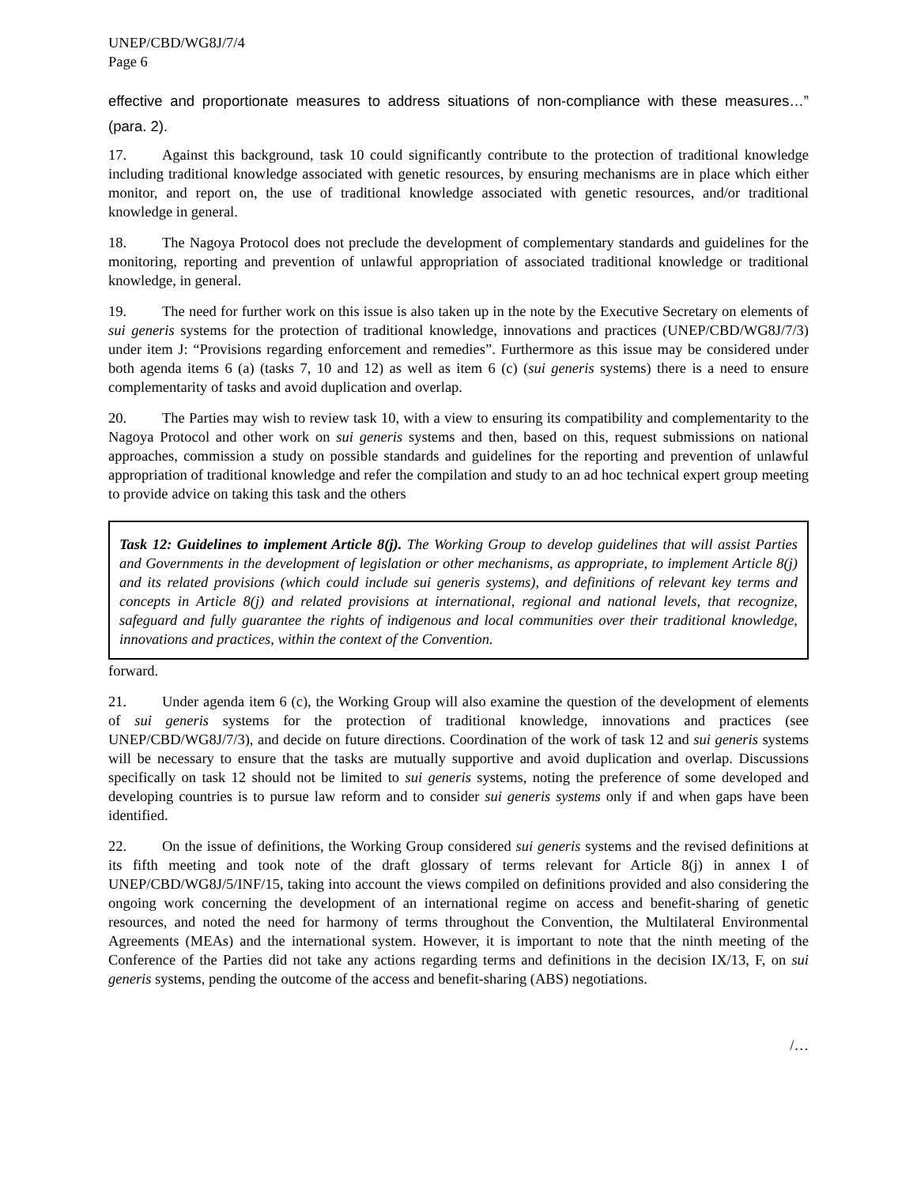UNEP/CBD/WG8J/7/4
Page 6
effective and proportionate measures to address situations of non-compliance with these measures…” (para. 2).
17. Against this background, task 10 could significantly contribute to the protection of traditional knowledge including traditional knowledge associated with genetic resources, by ensuring mechanisms are in place which either monitor, and report on, the use of traditional knowledge associated with genetic resources, and/or traditional knowledge in general.
18. The Nagoya Protocol does not preclude the development of complementary standards and guidelines for the monitoring, reporting and prevention of unlawful appropriation of associated traditional knowledge or traditional knowledge, in general.
19. The need for further work on this issue is also taken up in the note by the Executive Secretary on elements of sui generis systems for the protection of traditional knowledge, innovations and practices (UNEP/CBD/WG8J/7/3) under item J: “Provisions regarding enforcement and remedies”. Furthermore as this issue may be considered under both agenda items 6 (a) (tasks 7, 10 and 12) as well as item 6 (c) (sui generis systems) there is a need to ensure complementarity of tasks and avoid duplication and overlap.
20. The Parties may wish to review task 10, with a view to ensuring its compatibility and complementarity to the Nagoya Protocol and other work on sui generis systems and then, based on this, request submissions on national approaches, commission a study on possible standards and guidelines for the reporting and prevention of unlawful appropriation of traditional knowledge and refer the compilation and study to an ad hoc technical expert group meeting to provide advice on taking this task and the others
Task 12: Guidelines to implement Article 8(j). The Working Group to develop guidelines that will assist Parties and Governments in the development of legislation or other mechanisms, as appropriate, to implement Article 8(j) and its related provisions (which could include sui generis systems), and definitions of relevant key terms and concepts in Article 8(j) and related provisions at international, regional and national levels, that recognize, safeguard and fully guarantee the rights of indigenous and local communities over their traditional knowledge, innovations and practices, within the context of the Convention.
forward.
21. Under agenda item 6 (c), the Working Group will also examine the question of the development of elements of sui generis systems for the protection of traditional knowledge, innovations and practices (see UNEP/CBD/WG8J/7/3), and decide on future directions. Coordination of the work of task 12 and sui generis systems will be necessary to ensure that the tasks are mutually supportive and avoid duplication and overlap. Discussions specifically on task 12 should not be limited to sui generis systems, noting the preference of some developed and developing countries is to pursue law reform and to consider sui generis systems only if and when gaps have been identified.
22. On the issue of definitions, the Working Group considered sui generis systems and the revised definitions at its fifth meeting and took note of the draft glossary of terms relevant for Article 8(j) in annex I of UNEP/CBD/WG8J/5/INF/15, taking into account the views compiled on definitions provided and also considering the ongoing work concerning the development of an international regime on access and benefit-sharing of genetic resources, and noted the need for harmony of terms throughout the Convention, the Multilateral Environmental Agreements (MEAs) and the international system. However, it is important to note that the ninth meeting of the Conference of the Parties did not take any actions regarding terms and definitions in the decision IX/13, F, on sui generis systems, pending the outcome of the access and benefit-sharing (ABS) negotiations.
/…